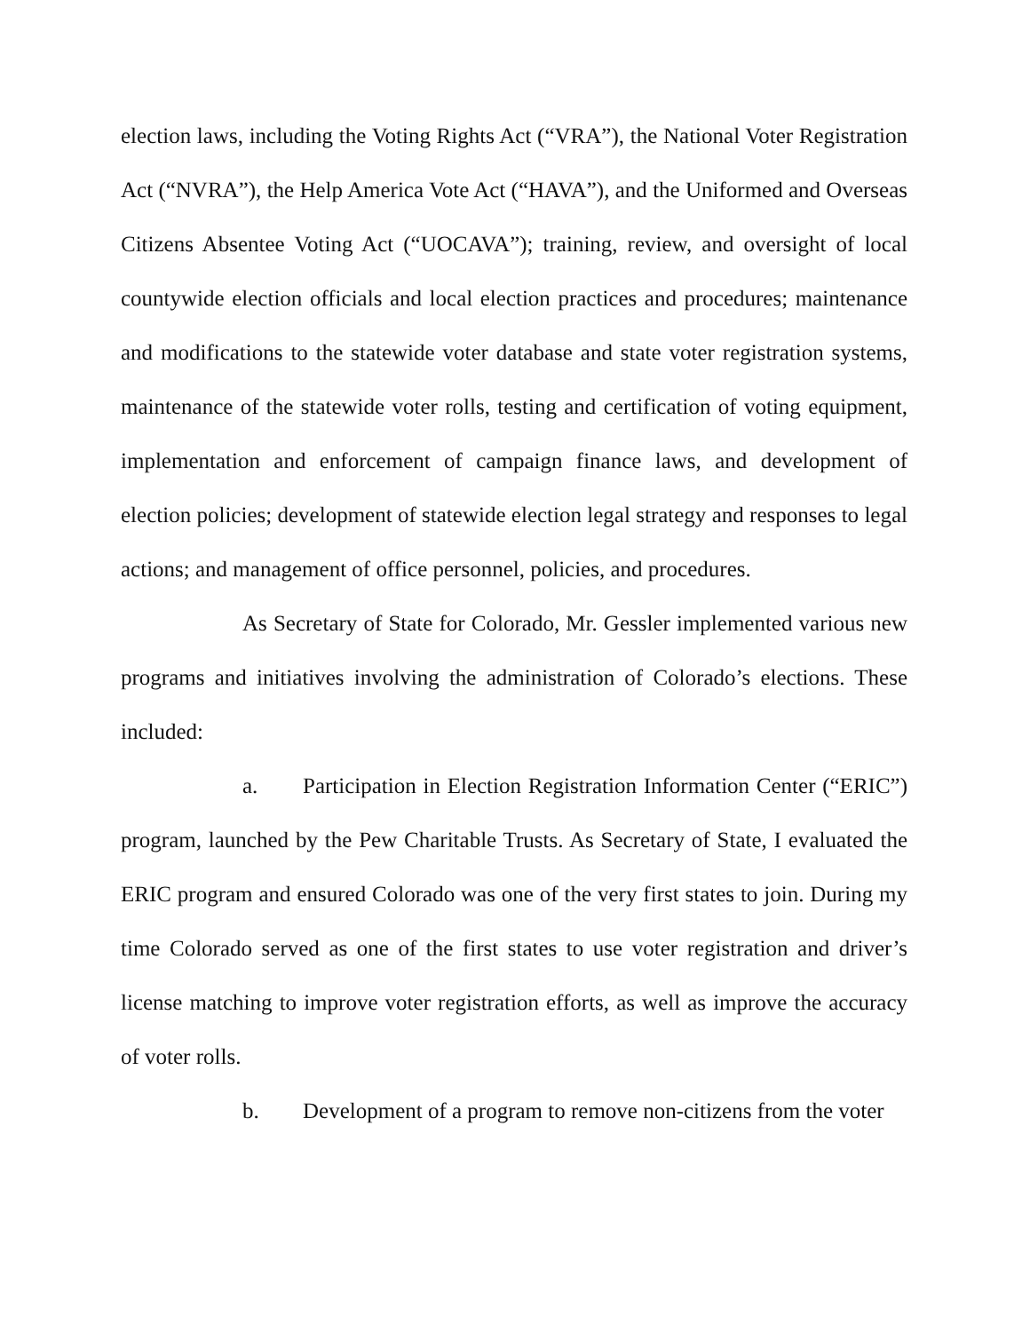election laws, including the Voting Rights Act (“VRA”), the National Voter Registration Act (“NVRA”), the Help America Vote Act (“HAVA”), and the Uniformed and Overseas Citizens Absentee Voting Act (“UOCAVA”); training, review, and oversight of local countywide election officials and local election practices and procedures; maintenance and modifications to the statewide voter database and state voter registration systems, maintenance of the statewide voter rolls, testing and certification of voting equipment, implementation and enforcement of campaign finance laws, and development of election policies; development of statewide election legal strategy and responses to legal actions; and management of office personnel, policies, and procedures.
As Secretary of State for Colorado, Mr. Gessler implemented various new programs and initiatives involving the administration of Colorado’s elections. These included:
a. Participation in Election Registration Information Center (“ERIC”) program, launched by the Pew Charitable Trusts. As Secretary of State, I evaluated the ERIC program and ensured Colorado was one of the very first states to join. During my time Colorado served as one of the first states to use voter registration and driver’s license matching to improve voter registration efforts, as well as improve the accuracy of voter rolls.
b. Development of a program to remove non-citizens from the voter